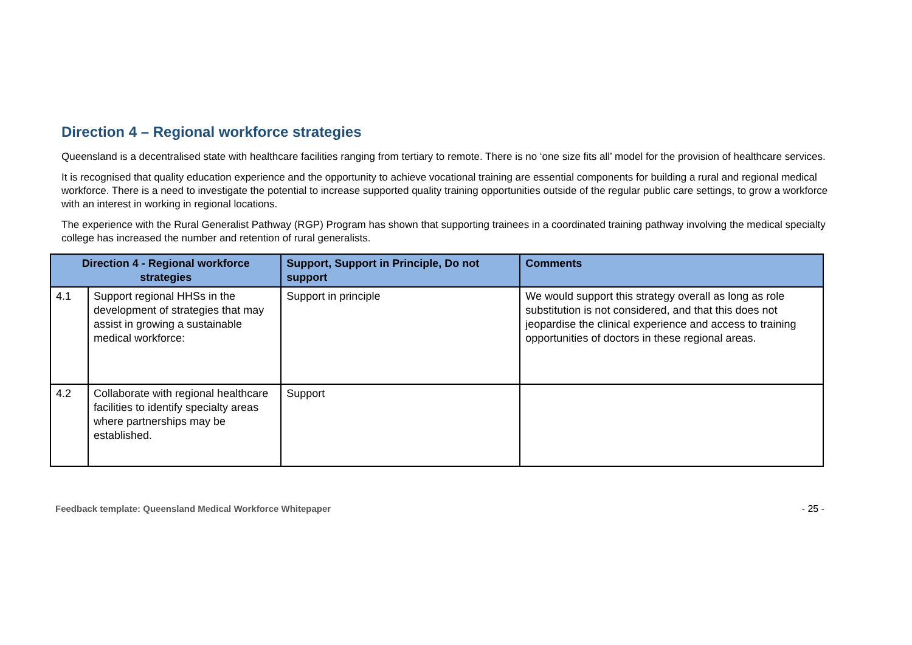Direction 4 – Regional workforce strategies
Queensland is a decentralised state with healthcare facilities ranging from tertiary to remote. There is no ‘one size fits all’ model for the provision of healthcare services.
It is recognised that quality education experience and the opportunity to achieve vocational training are essential components for building a rural and regional medical workforce. There is a need to investigate the potential to increase supported quality training opportunities outside of the regular public care settings, to grow a workforce with an interest in working in regional locations.
The experience with the Rural Generalist Pathway (RGP) Program has shown that supporting trainees in a coordinated training pathway involving the medical specialty college has increased the number and retention of rural generalists.
| Direction 4 - Regional workforce strategies | | Support, Support in Principle, Do not support | Comments |
| --- | --- | --- | --- |
| 4.1 | Support regional HHSs in the development of strategies that may assist in growing a sustainable medical workforce: | Support in principle | We would support this strategy overall as long as role substitution is not considered, and that this does not jeopardise the clinical experience and access to training opportunities of doctors in these regional areas. |
| 4.2 | Collaborate with regional healthcare facilities to identify specialty areas where partnerships may be established. | Support | |
Feedback template: Queensland Medical Workforce Whitepaper - 25 -